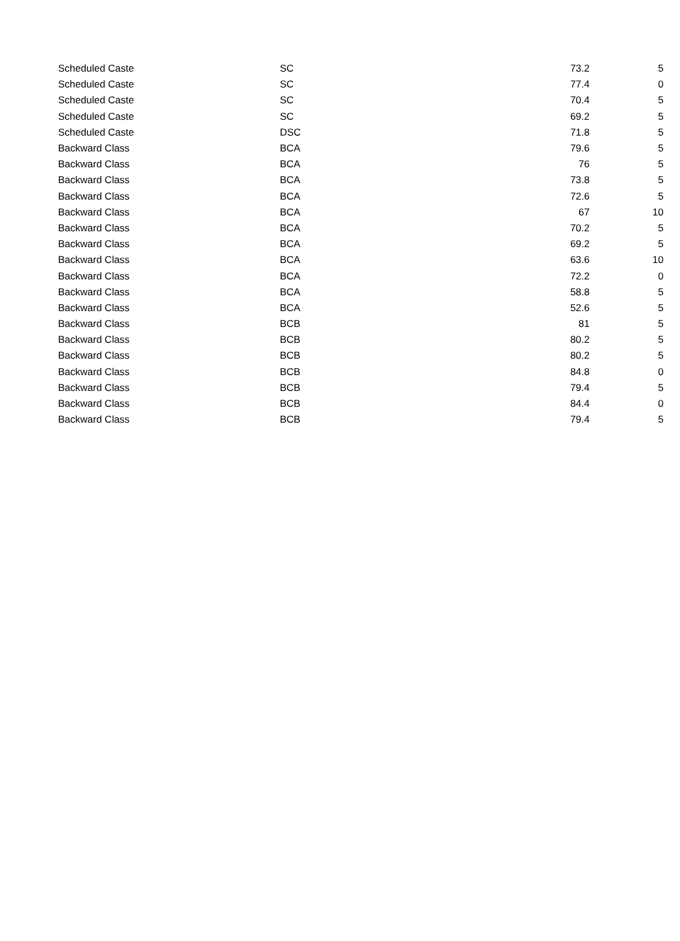| Scheduled Caste | SC | 73.2 | 5 |
| Scheduled Caste | SC | 77.4 | 0 |
| Scheduled Caste | SC | 70.4 | 5 |
| Scheduled Caste | SC | 69.2 | 5 |
| Scheduled Caste | DSC | 71.8 | 5 |
| Backward Class | BCA | 79.6 | 5 |
| Backward Class | BCA | 76 | 5 |
| Backward Class | BCA | 73.8 | 5 |
| Backward Class | BCA | 72.6 | 5 |
| Backward Class | BCA | 67 | 10 |
| Backward Class | BCA | 70.2 | 5 |
| Backward Class | BCA | 69.2 | 5 |
| Backward Class | BCA | 63.6 | 10 |
| Backward Class | BCA | 72.2 | 0 |
| Backward Class | BCA | 58.8 | 5 |
| Backward Class | BCA | 52.6 | 5 |
| Backward Class | BCB | 81 | 5 |
| Backward Class | BCB | 80.2 | 5 |
| Backward Class | BCB | 80.2 | 5 |
| Backward Class | BCB | 84.8 | 0 |
| Backward Class | BCB | 79.4 | 5 |
| Backward Class | BCB | 84.4 | 0 |
| Backward Class | BCB | 79.4 | 5 |